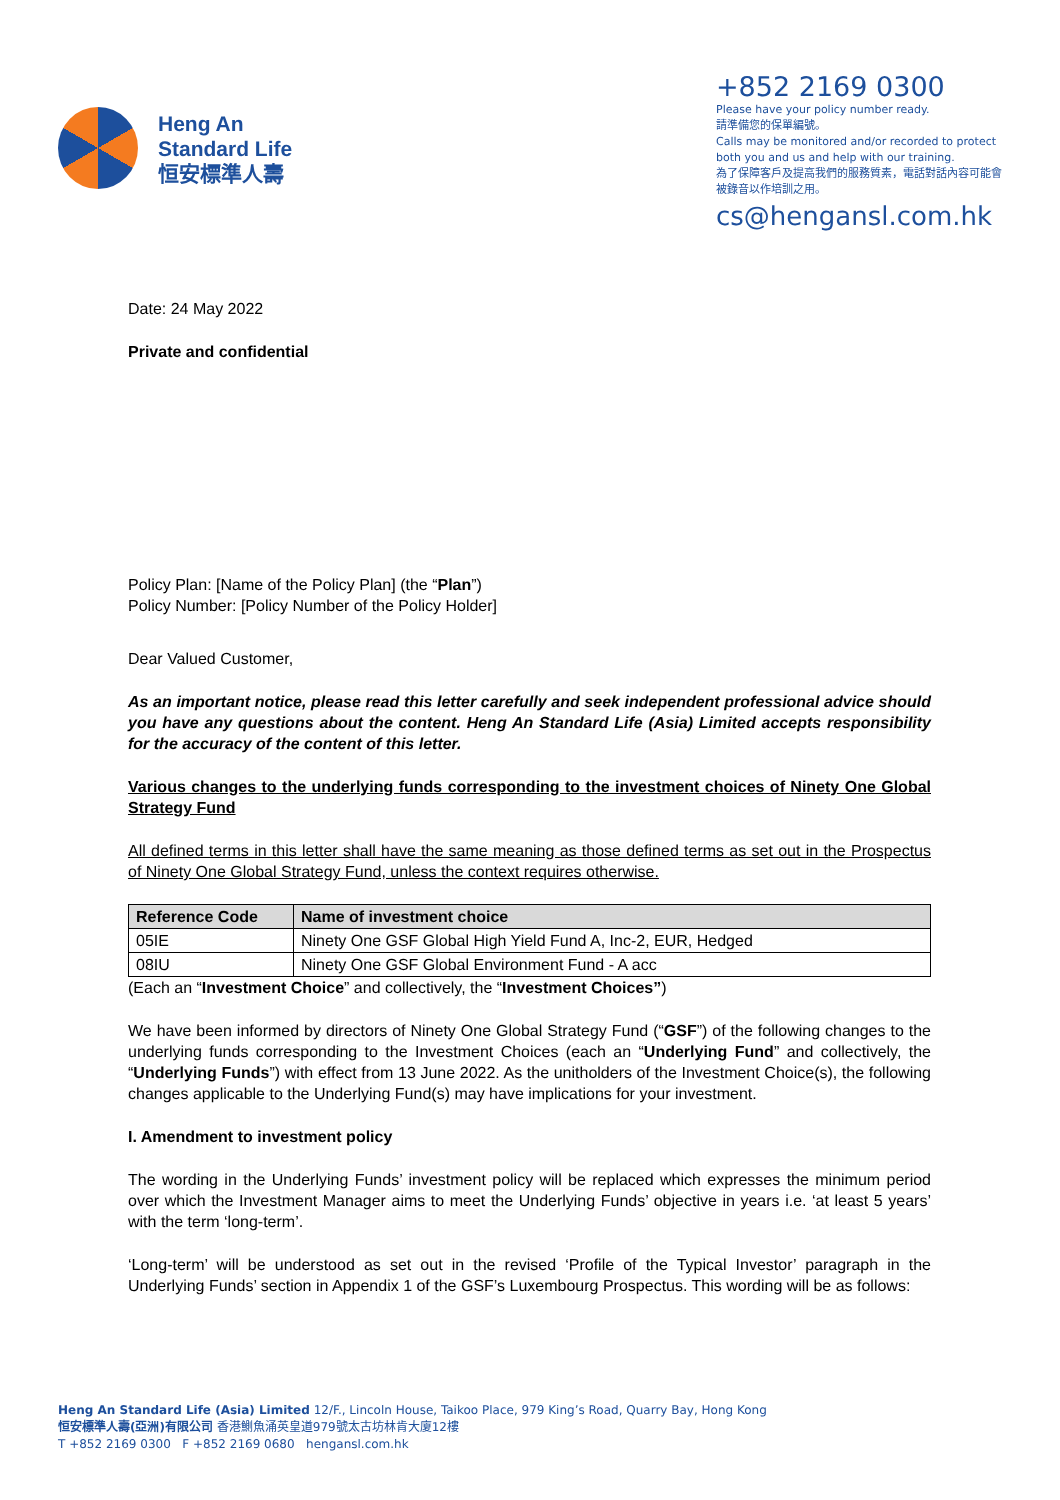Heng An
Standard Life
恒安標準人壽
+852 2169 0300
Please have your policy number ready.
請準備您的保單編號。
Calls may be monitored and/or recorded to protect both you and us and help with our training.
為了保障客戶及提高我們的服務質素，電話對話內容可能會被錄音以作培訓之用。
cs@hengansl.com.hk
Date: 24 May 2022
Private and confidential
Policy Plan: [Name of the Policy Plan] (the “Plan”)
Policy Number: [Policy Number of the Policy Holder]
Dear Valued Customer,
As an important notice, please read this letter carefully and seek independent professional advice should you have any questions about the content. Heng An Standard Life (Asia) Limited accepts responsibility for the accuracy of the content of this letter.
Various changes to the underlying funds corresponding to the investment choices of Ninety One Global Strategy Fund
All defined terms in this letter shall have the same meaning as those defined terms as set out in the Prospectus of Ninety One Global Strategy Fund, unless the context requires otherwise.
| Reference Code | Name of investment choice |
| --- | --- |
| 05IE | Ninety One GSF Global High Yield Fund A, Inc-2, EUR, Hedged |
| 08IU | Ninety One GSF Global Environment Fund - A acc |
(Each an “Investment Choice” and collectively, the “Investment Choices”)
We have been informed by directors of Ninety One Global Strategy Fund (“GSF”) of the following changes to the underlying funds corresponding to the Investment Choices (each an “Underlying Fund” and collectively, the “Underlying Funds”) with effect from 13 June 2022. As the unitholders of the Investment Choice(s), the following changes applicable to the Underlying Fund(s) may have implications for your investment.
I. Amendment to investment policy
The wording in the Underlying Funds’ investment policy will be replaced which expresses the minimum period over which the Investment Manager aims to meet the Underlying Funds’ objective in years i.e. ‘at least 5 years’ with the term ‘long-term’.
‘Long-term’ will be understood as set out in the revised ‘Profile of the Typical Investor’ paragraph in the Underlying Funds’ section in Appendix 1 of the GSF’s Luxembourg Prospectus. This wording will be as follows:
Heng An Standard Life (Asia) Limited 12/F., Lincoln House, Taikoo Place, 979 King’s Road, Quarry Bay, Hong Kong
恒安標準人壽(亞洲)有限公司 香港鰂魚涌英皇道979號太古坊林肯大廈12樓
T +852 2169 0300 F +852 2169 0680 hengansl.com.hk